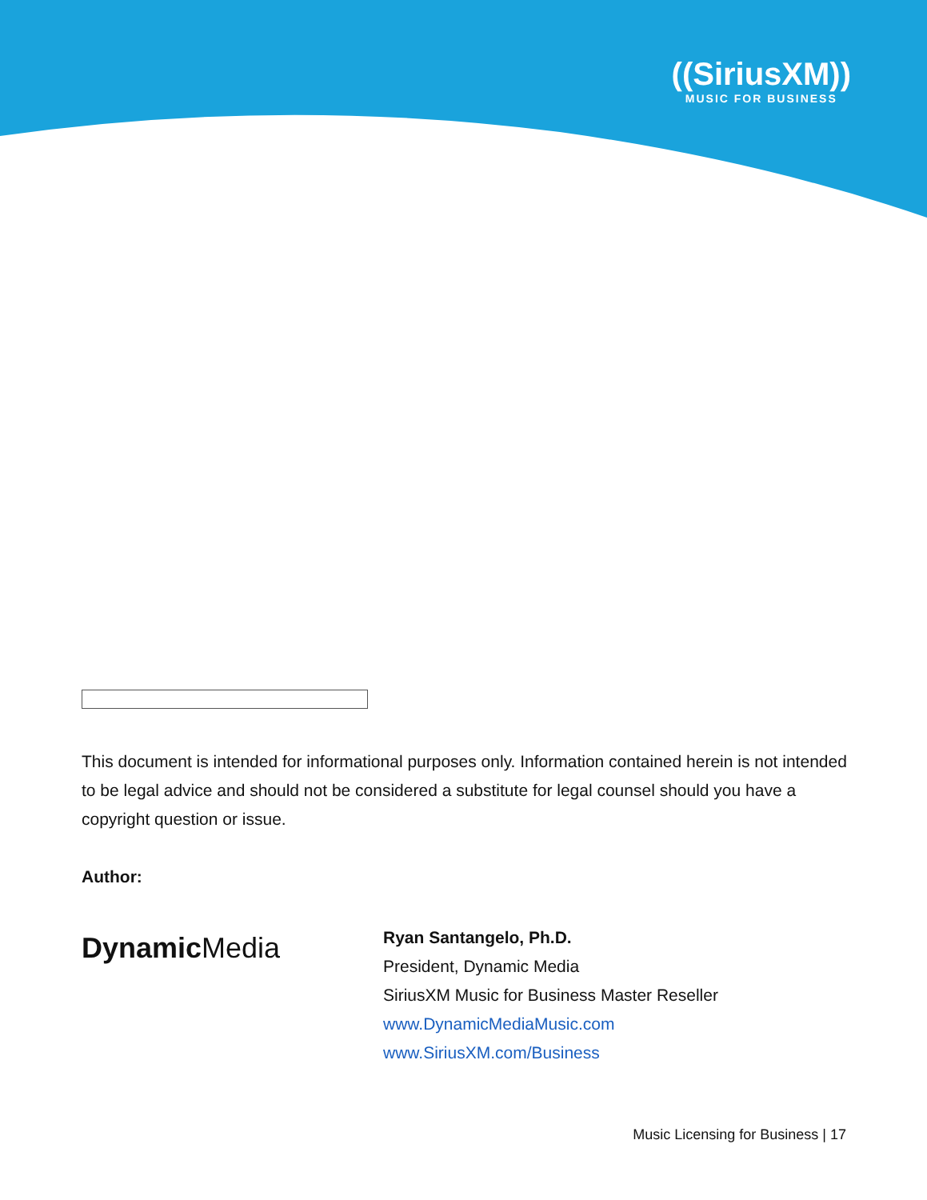((SiriusXM))
MUSIC FOR BUSINESS
This document is intended for informational purposes only. Information contained herein is not intended to be legal advice and should not be considered a substitute for legal counsel should you have a copyright question or issue.
Author:
DynamicMedia
Ryan Santangelo, Ph.D.
President, Dynamic Media
SiriusXM Music for Business Master Reseller
www.DynamicMediaMusic.com
www.SiriusXM.com/Business
Music Licensing for Business | 17